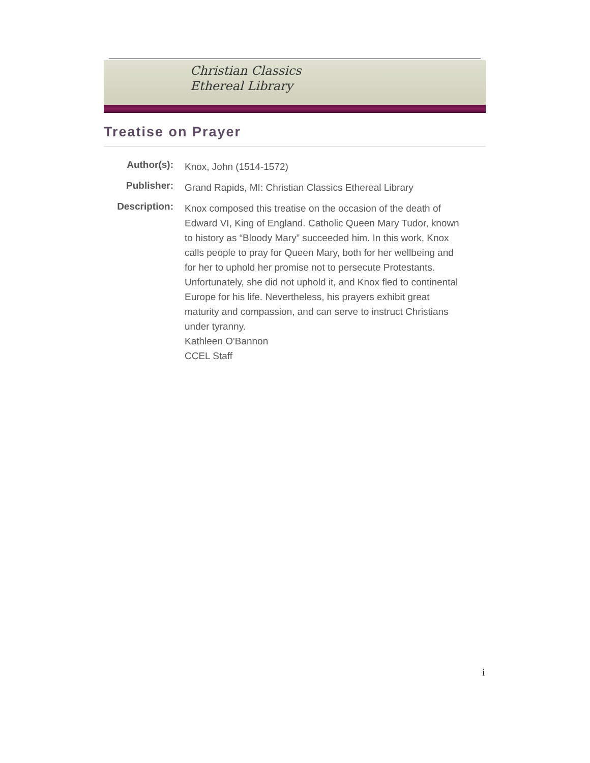Christian Classics
Ethereal Library
Treatise on Prayer
| Author(s): | Knox, John (1514-1572) |
| Publisher: | Grand Rapids, MI: Christian Classics Ethereal Library |
| Description: | Knox composed this treatise on the occasion of the death of Edward VI, King of England. Catholic Queen Mary Tudor, known to history as “Bloody Mary” succeeded him. In this work, Knox calls people to pray for Queen Mary, both for her wellbeing and for her to uphold her promise not to persecute Protestants. Unfortunately, she did not uphold it, and Knox fled to continental Europe for his life. Nevertheless, his prayers exhibit great maturity and compassion, and can serve to instruct Christians under tyranny. Kathleen O'Bannon CCEL Staff |
i